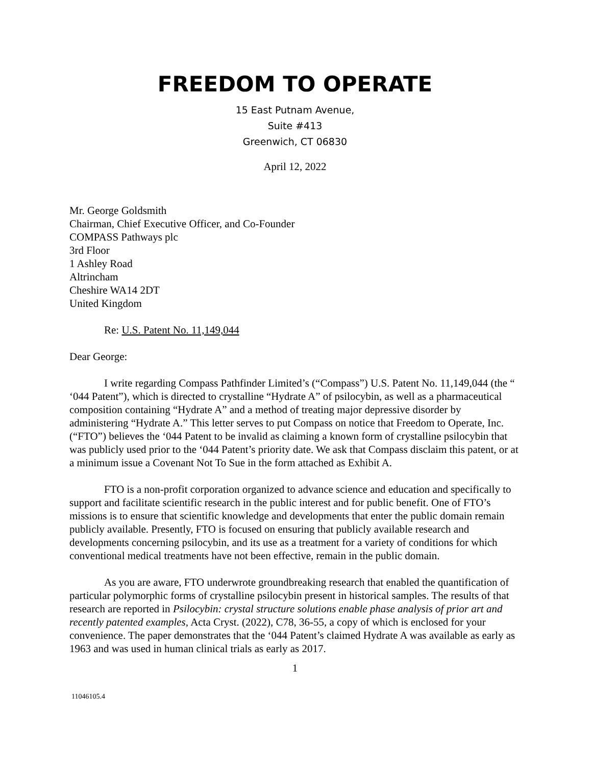FREEDOM TO OPERATE
15 East Putnam Avenue,
Suite #413
Greenwich, CT 06830
April 12, 2022
Mr. George Goldsmith
Chairman, Chief Executive Officer, and Co-Founder
COMPASS Pathways plc
3rd Floor
1 Ashley Road
Altrincham
Cheshire WA14 2DT
United Kingdom
Re: U.S. Patent No. 11,149,044
Dear George:
I write regarding Compass Pathfinder Limited’s (“Compass”) U.S. Patent No. 11,149,044 (the “ ‘044 Patent”), which is directed to crystalline “Hydrate A” of psilocybin, as well as a pharmaceutical composition containing “Hydrate A” and a method of treating major depressive disorder by administering “Hydrate A.” This letter serves to put Compass on notice that Freedom to Operate, Inc. (“FTO”) believes the ‘044 Patent to be invalid as claiming a known form of crystalline psilocybin that was publicly used prior to the ‘044 Patent’s priority date. We ask that Compass disclaim this patent, or at a minimum issue a Covenant Not To Sue in the form attached as Exhibit A.
FTO is a non-profit corporation organized to advance science and education and specifically to support and facilitate scientific research in the public interest and for public benefit. One of FTO’s missions is to ensure that scientific knowledge and developments that enter the public domain remain publicly available. Presently, FTO is focused on ensuring that publicly available research and developments concerning psilocybin, and its use as a treatment for a variety of conditions for which conventional medical treatments have not been effective, remain in the public domain.
As you are aware, FTO underwrote groundbreaking research that enabled the quantification of particular polymorphic forms of crystalline psilocybin present in historical samples. The results of that research are reported in Psilocybin: crystal structure solutions enable phase analysis of prior art and recently patented examples, Acta Cryst. (2022), C78, 36-55, a copy of which is enclosed for your convenience. The paper demonstrates that the ‘044 Patent’s claimed Hydrate A was available as early as 1963 and was used in human clinical trials as early as 2017.
1
11046105.4